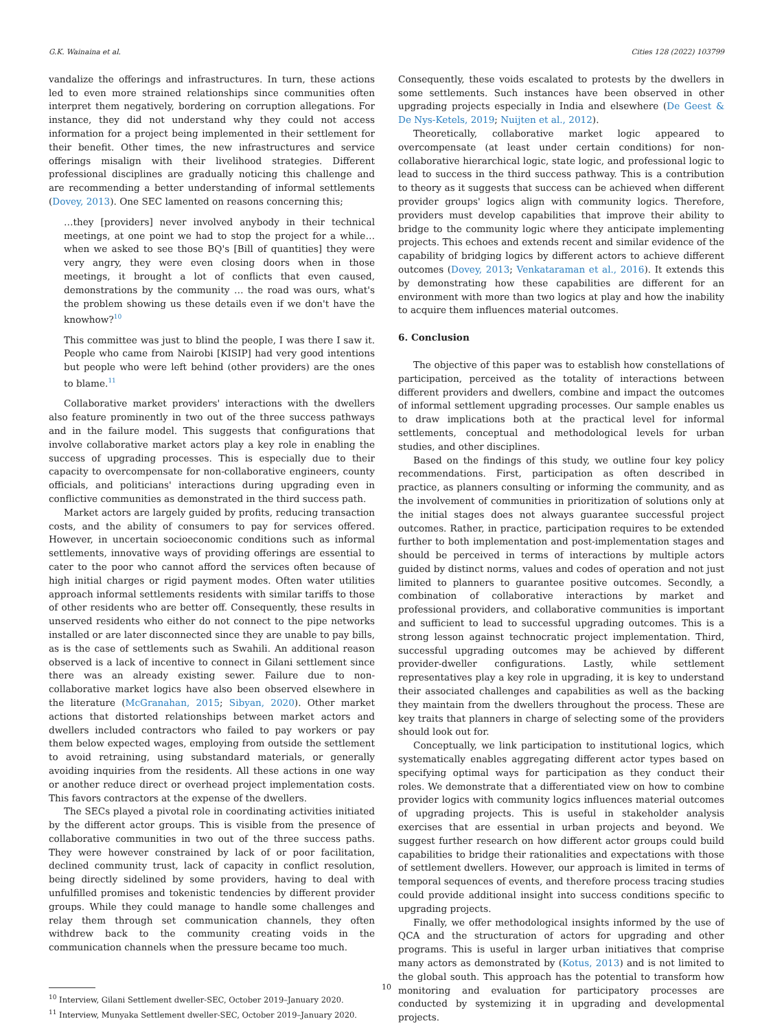G.K. Wainaina et al. Cities 128 (2022) 103799
vandalize the offerings and infrastructures. In turn, these actions led to even more strained relationships since communities often interpret them negatively, bordering on corruption allegations. For instance, they did not understand why they could not access information for a project being implemented in their settlement for their benefit. Other times, the new infrastructures and service offerings misalign with their livelihood strategies. Different professional disciplines are gradually noticing this challenge and are recommending a better understanding of informal settlements (Dovey, 2013). One SEC lamented on reasons concerning this;
…they [providers] never involved anybody in their technical meetings, at one point we had to stop the project for a while… when we asked to see those BQ's [Bill of quantities] they were very angry, they were even closing doors when in those meetings, it brought a lot of conflicts that even caused, demonstrations by the community … the road was ours, what's the problem showing us these details even if we don't have the knowhow?<sup>10</sup>
This committee was just to blind the people, I was there I saw it. People who came from Nairobi [KISIP] had very good intentions but people who were left behind (other providers) are the ones to blame.<sup>11</sup>
Collaborative market providers' interactions with the dwellers also feature prominently in two out of the three success pathways and in the failure model. This suggests that configurations that involve collaborative market actors play a key role in enabling the success of upgrading processes. This is especially due to their capacity to overcompensate for non-collaborative engineers, county officials, and politicians' interactions during upgrading even in conflictive communities as demonstrated in the third success path.
Market actors are largely guided by profits, reducing transaction costs, and the ability of consumers to pay for services offered. However, in uncertain socioeconomic conditions such as informal settlements, innovative ways of providing offerings are essential to cater to the poor who cannot afford the services often because of high initial charges or rigid payment modes. Often water utilities approach informal settlements residents with similar tariffs to those of other residents who are better off. Consequently, these results in unserved residents who either do not connect to the pipe networks installed or are later disconnected since they are unable to pay bills, as is the case of settlements such as Swahili. An additional reason observed is a lack of incentive to connect in Gilani settlement since there was an already existing sewer. Failure due to non-collaborative market logics have also been observed elsewhere in the literature (McGranahan, 2015; Sibyan, 2020). Other market actions that distorted relationships between market actors and dwellers included contractors who failed to pay workers or pay them below expected wages, employing from outside the settlement to avoid retraining, using substandard materials, or generally avoiding inquiries from the residents. All these actions in one way or another reduce direct or overhead project implementation costs. This favors contractors at the expense of the dwellers.
The SECs played a pivotal role in coordinating activities initiated by the different actor groups. This is visible from the presence of collaborative communities in two out of the three success paths. They were however constrained by lack of or poor facilitation, declined community trust, lack of capacity in conflict resolution, being directly sidelined by some providers, having to deal with unfulfilled promises and tokenistic tendencies by different provider groups. While they could manage to handle some challenges and relay them through set communication channels, they often withdrew back to the community creating voids in the communication channels when the pressure became too much.
<sup>10</sup> Interview, Gilani Settlement dweller-SEC, October 2019–January 2020.
<sup>11</sup> Interview, Munyaka Settlement dweller-SEC, October 2019–January 2020.
Consequently, these voids escalated to protests by the dwellers in some settlements. Such instances have been observed in other upgrading projects especially in India and elsewhere (De Geest & De Nys-Ketels, 2019; Nuijten et al., 2012).
Theoretically, collaborative market logic appeared to overcompensate (at least under certain conditions) for non-collaborative hierarchical logic, state logic, and professional logic to lead to success in the third success pathway. This is a contribution to theory as it suggests that success can be achieved when different provider groups' logics align with community logics. Therefore, providers must develop capabilities that improve their ability to bridge to the community logic where they anticipate implementing projects. This echoes and extends recent and similar evidence of the capability of bridging logics by different actors to achieve different outcomes (Dovey, 2013; Venkataraman et al., 2016). It extends this by demonstrating how these capabilities are different for an environment with more than two logics at play and how the inability to acquire them influences material outcomes.
6. Conclusion
The objective of this paper was to establish how constellations of participation, perceived as the totality of interactions between different providers and dwellers, combine and impact the outcomes of informal settlement upgrading processes. Our sample enables us to draw implications both at the practical level for informal settlements, conceptual and methodological levels for urban studies, and other disciplines.
Based on the findings of this study, we outline four key policy recommendations. First, participation as often described in practice, as planners consulting or informing the community, and as the involvement of communities in prioritization of solutions only at the initial stages does not always guarantee successful project outcomes. Rather, in practice, participation requires to be extended further to both implementation and post-implementation stages and should be perceived in terms of interactions by multiple actors guided by distinct norms, values and codes of operation and not just limited to planners to guarantee positive outcomes. Secondly, a combination of collaborative interactions by market and professional providers, and collaborative communities is important and sufficient to lead to successful upgrading outcomes. This is a strong lesson against technocratic project implementation. Third, successful upgrading outcomes may be achieved by different provider-dweller configurations. Lastly, while settlement representatives play a key role in upgrading, it is key to understand their associated challenges and capabilities as well as the backing they maintain from the dwellers throughout the process. These are key traits that planners in charge of selecting some of the providers should look out for.
Conceptually, we link participation to institutional logics, which systematically enables aggregating different actor types based on specifying optimal ways for participation as they conduct their roles. We demonstrate that a differentiated view on how to combine provider logics with community logics influences material outcomes of upgrading projects. This is useful in stakeholder analysis exercises that are essential in urban projects and beyond. We suggest further research on how different actor groups could build capabilities to bridge their rationalities and expectations with those of settlement dwellers. However, our approach is limited in terms of temporal sequences of events, and therefore process tracing studies could provide additional insight into success conditions specific to upgrading projects.
Finally, we offer methodological insights informed by the use of QCA and the structuration of actors for upgrading and other programs. This is useful in larger urban initiatives that comprise many actors as demonstrated by (Kotus, 2013) and is not limited to the global south. This approach has the potential to transform how monitoring and evaluation for participatory processes are conducted by systemizing it in upgrading and developmental projects.
10